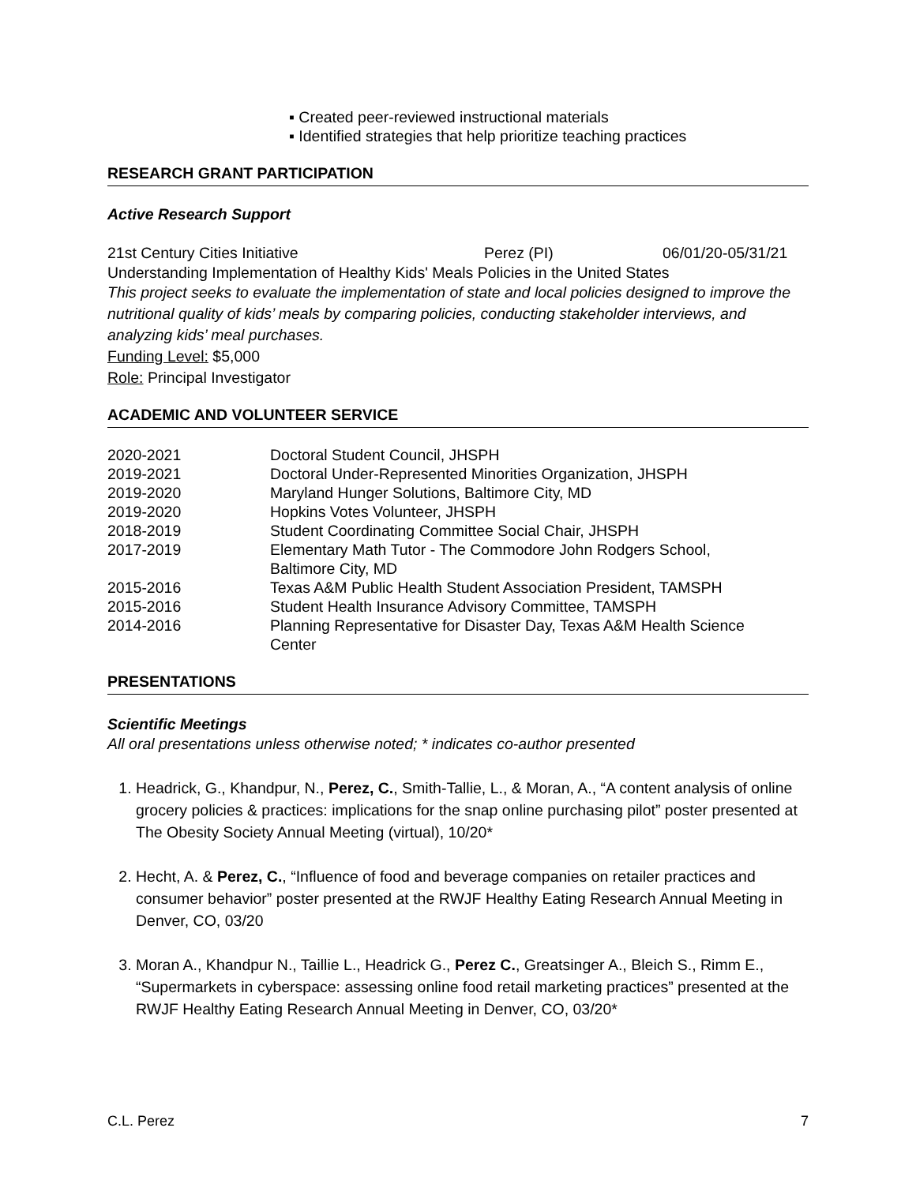▪ Created peer-reviewed instructional materials
▪ Identified strategies that help prioritize teaching practices
RESEARCH GRANT PARTICIPATION
Active Research Support
21st Century Cities Initiative Perez (PI) 06/01/20-05/31/21
Understanding Implementation of Healthy Kids' Meals Policies in the United States
This project seeks to evaluate the implementation of state and local policies designed to improve the nutritional quality of kids’ meals by comparing policies, conducting stakeholder interviews, and analyzing kids’ meal purchases.
Funding Level: $5,000
Role: Principal Investigator
ACADEMIC AND VOLUNTEER SERVICE
2020-2021 Doctoral Student Council, JHSPH
2019-2021 Doctoral Under-Represented Minorities Organization, JHSPH
2019-2020 Maryland Hunger Solutions, Baltimore City, MD
2019-2020 Hopkins Votes Volunteer, JHSPH
2018-2019 Student Coordinating Committee Social Chair, JHSPH
2017-2019 Elementary Math Tutor - The Commodore John Rodgers School,
Baltimore City, MD
2015-2016 Texas A&M Public Health Student Association President, TAMSPH
2015-2016 Student Health Insurance Advisory Committee, TAMSPH
2014-2016 Planning Representative for Disaster Day, Texas A&M Health Science
Center
PRESENTATIONS
Scientific Meetings
All oral presentations unless otherwise noted; * indicates co-author presented
1. Headrick, G., Khandpur, N., Perez, C., Smith-Tallie, L., & Moran, A., “A content analysis of online grocery policies & practices: implications for the snap online purchasing pilot” poster presented at The Obesity Society Annual Meeting (virtual), 10/20*
2. Hecht, A. & Perez, C., “Influence of food and beverage companies on retailer practices and consumer behavior” poster presented at the RWJF Healthy Eating Research Annual Meeting in Denver, CO, 03/20
3. Moran A., Khandpur N., Taillie L., Headrick G., Perez C., Greatsinger A., Bleich S., Rimm E., “Supermarkets in cyberspace: assessing online food retail marketing practices” presented at the RWJF Healthy Eating Research Annual Meeting in Denver, CO, 03/20*
C.L. Perez 7